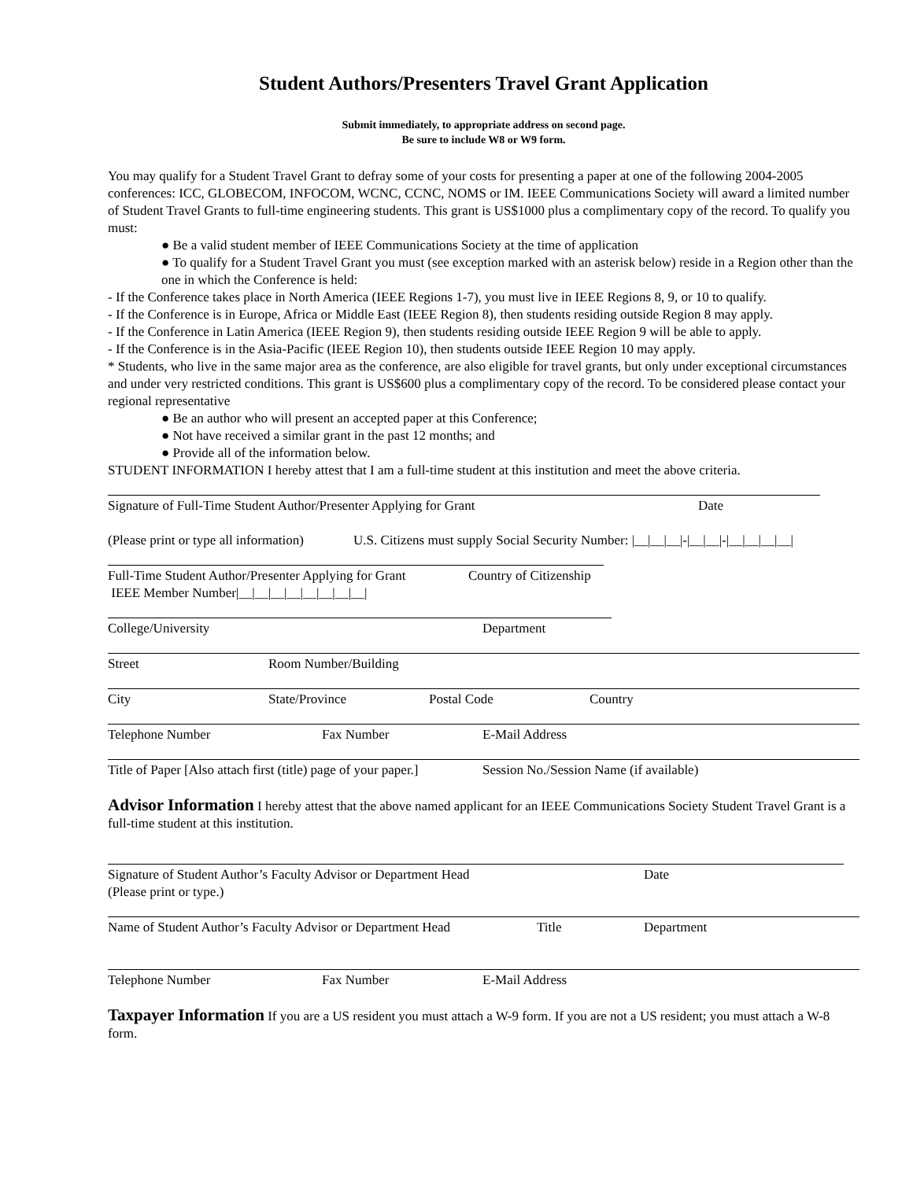Student Authors/Presenters Travel Grant Application
Submit immediately, to appropriate address on second page.
Be sure to include W8 or W9 form.
You may qualify for a Student Travel Grant to defray some of your costs for presenting a paper at one of the following 2004-2005 conferences: ICC, GLOBECOM, INFOCOM, WCNC, CCNC, NOMS or IM. IEEE Communications Society will award a limited number of Student Travel Grants to full-time engineering students. This grant is US$1000 plus a complimentary copy of the record. To qualify you must:
● Be a valid student member of IEEE Communications Society at the time of application
● To qualify for a Student Travel Grant you must (see exception marked with an asterisk below) reside in a Region other than the one in which the Conference is held:
- If the Conference takes place in North America (IEEE Regions 1-7), you must live in IEEE Regions 8, 9, or 10 to qualify.
- If the Conference is in Europe, Africa or Middle East (IEEE Region 8), then students residing outside Region 8 may apply.
- If the Conference in Latin America (IEEE Region 9), then students residing outside IEEE Region 9 will be able to apply.
- If the Conference is in the Asia-Pacific (IEEE Region 10), then students outside IEEE Region 10 may apply.
* Students, who live in the same major area as the conference, are also eligible for travel grants, but only under exceptional circumstances and under very restricted conditions. This grant is US$600 plus a complimentary copy of the record. To be considered please contact your regional representative
● Be an author who will present an accepted paper at this Conference;
● Not have received a similar grant in the past 12 months; and
● Provide all of the information below.
STUDENT INFORMATION I hereby attest that I am a full-time student at this institution and meet the above criteria.
Signature of Full-Time Student Author/Presenter Applying for Grant Date
(Please print or type all information) U.S. Citizens must supply Social Security Number: |__|__|__|-|__|__|-|__|__|__|__|
Full-Time Student Author/Presenter Applying for Grant Country of Citizenship
IEEE Member Number|__|__|__|__|__|__|__|__|
College/University Department
Street Room Number/Building
City State/Province Postal Code Country
Telephone Number Fax Number E-Mail Address
Title of Paper [Also attach first (title) page of your paper.] Session No./Session Name (if available)
Advisor Information I hereby attest that the above named applicant for an IEEE Communications Society Student Travel Grant is a full-time student at this institution.
Signature of Student Author’s Faculty Advisor or Department Head Date
(Please print or type.)
Name of Student Author’s Faculty Advisor or Department Head Title Department
Telephone Number Fax Number E-Mail Address
Taxpayer Information If you are a US resident you must attach a W-9 form. If you are not a US resident; you must attach a W-8 form.